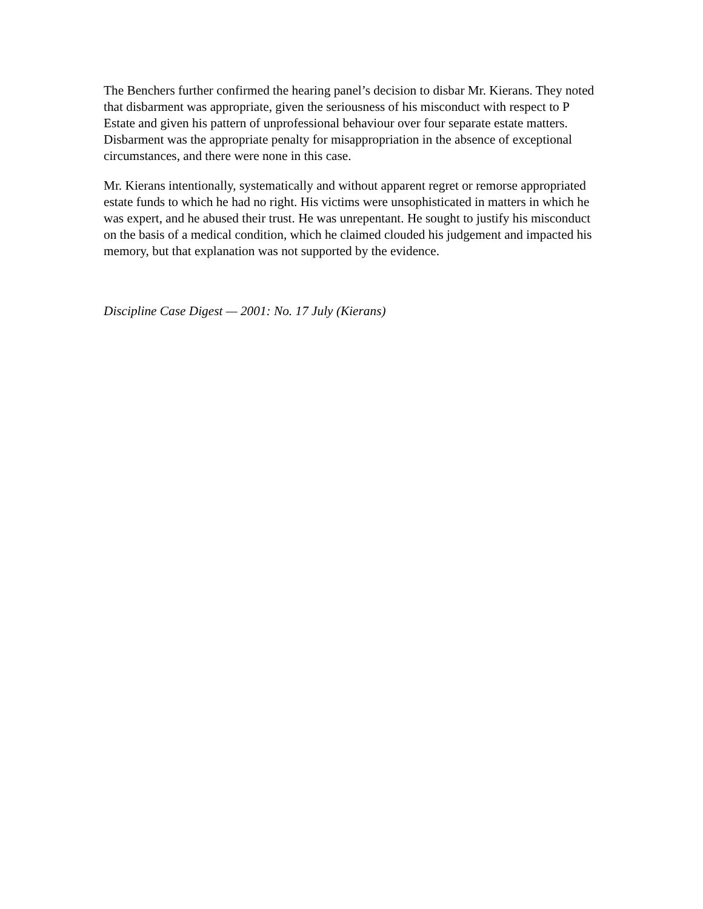The Benchers further confirmed the hearing panel’s decision to disbar Mr. Kierans. They noted that disbarment was appropriate, given the seriousness of his misconduct with respect to P Estate and given his pattern of unprofessional behaviour over four separate estate matters. Disbarment was the appropriate penalty for misappropriation in the absence of exceptional circumstances, and there were none in this case.
Mr. Kierans intentionally, systematically and without apparent regret or remorse appropriated estate funds to which he had no right. His victims were unsophisticated in matters in which he was expert, and he abused their trust. He was unrepentant. He sought to justify his misconduct on the basis of a medical condition, which he claimed clouded his judgement and impacted his memory, but that explanation was not supported by the evidence.
Discipline Case Digest — 2001: No. 17 July (Kierans)